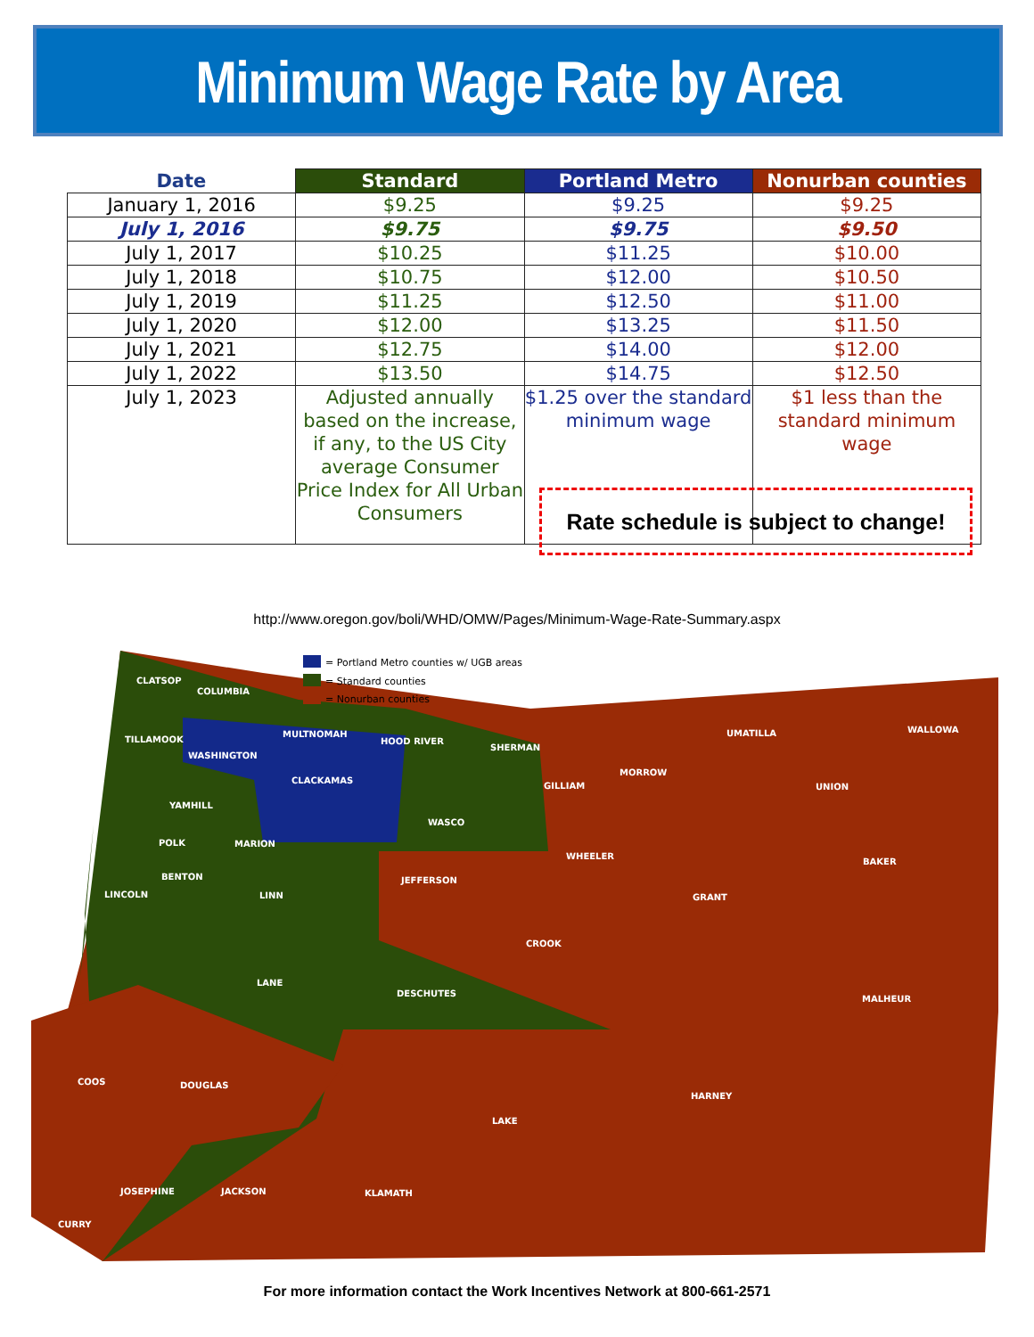Minimum Wage Rate by Area
| Date | Standard | Portland Metro | Nonurban counties |
| --- | --- | --- | --- |
| January 1, 2016 | $9.25 | $9.25 | $9.25 |
| July 1, 2016 | $9.75 | $9.75 | $9.50 |
| July 1, 2017 | $10.25 | $11.25 | $10.00 |
| July 1, 2018 | $10.75 | $12.00 | $10.50 |
| July 1, 2019 | $11.25 | $12.50 | $11.00 |
| July 1, 2020 | $12.00 | $13.25 | $11.50 |
| July 1, 2021 | $12.75 | $14.00 | $12.00 |
| July 1, 2022 | $13.50 | $14.75 | $12.50 |
| July 1, 2023 | Adjusted annually based on the increase, if any, to the US City average Consumer Price Index for All Urban Consumers | $1.25 over the standard minimum wage | $1 less than the standard minimum wage |
Rate schedule is subject to change!
http://www.oregon.gov/boli/WHD/OMW/Pages/Minimum-Wage-Rate-Summary.aspx
= Portland Metro counties w/ UGB areas
= Standard counties
= Nonurban counties
CLATSOP
COLUMBIA
TILLAMOOK
WASHINGTON
MULTNOMAH
HOOD RIVER
CLACKAMAS
SHERMAN
GILLIAM
MORROW
UMATILLA
WALLOWA
UNION
YAMHILL
WASCO
POLK
MARION
WHEELER
BAKER
BENTON
LINCOLN
LINN
JEFFERSON
GRANT
CROOK
LANE
DESCHUTES
MALHEUR
COOS
DOUGLAS
HARNEY
LAKE
JOSEPHINE
JACKSON
KLAMATH
CURRY
For more information contact the Work Incentives Network at 800-661-2571